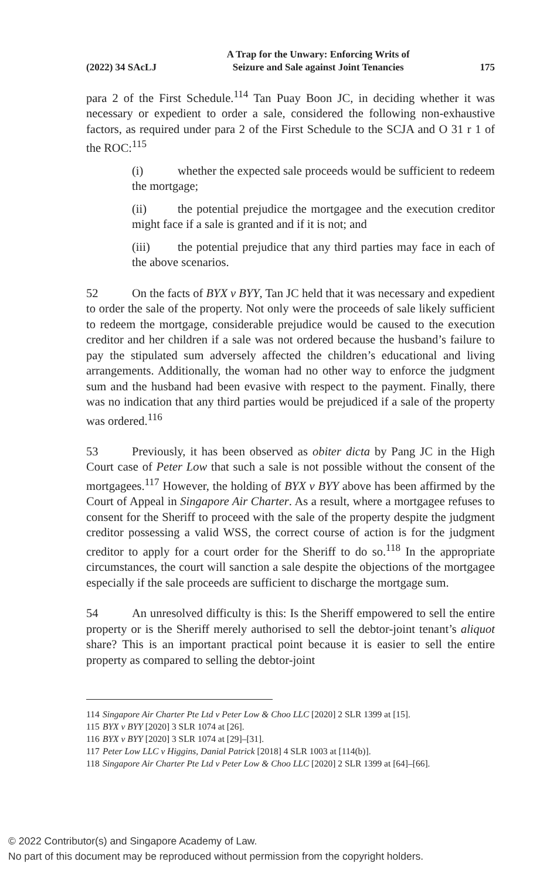(2022) 34 SAcLJ
A Trap for the Unwary: Enforcing Writs of
Seizure and Sale against Joint Tenancies
175
para 2 of the First Schedule.<sup>114</sup> Tan Puay Boon JC, in deciding whether it was necessary or expedient to order a sale, considered the following non-exhaustive factors, as required under para 2 of the First Schedule to the SCJA and O 31 r 1 of the ROC:<sup>115</sup>
(i) whether the expected sale proceeds would be sufficient to redeem the mortgage;
(ii) the potential prejudice the mortgagee and the execution creditor might face if a sale is granted and if it is not; and
(iii) the potential prejudice that any third parties may face in each of the above scenarios.
52 On the facts of BYX v BYY, Tan JC held that it was necessary and expedient to order the sale of the property. Not only were the proceeds of sale likely sufficient to redeem the mortgage, considerable prejudice would be caused to the execution creditor and her children if a sale was not ordered because the husband’s failure to pay the stipulated sum adversely affected the children’s educational and living arrangements. Additionally, the woman had no other way to enforce the judgment sum and the husband had been evasive with respect to the payment. Finally, there was no indication that any third parties would be prejudiced if a sale of the property was ordered.<sup>116</sup>
53 Previously, it has been observed as obiter dicta by Pang JC in the High Court case of Peter Low that such a sale is not possible without the consent of the mortgagees.<sup>117</sup> However, the holding of BYX v BYY above has been affirmed by the Court of Appeal in Singapore Air Charter. As a result, where a mortgagee refuses to consent for the Sheriff to proceed with the sale of the property despite the judgment creditor possessing a valid WSS, the correct course of action is for the judgment creditor to apply for a court order for the Sheriff to do so.<sup>118</sup> In the appropriate circumstances, the court will sanction a sale despite the objections of the mortgagee especially if the sale proceeds are sufficient to discharge the mortgage sum.
54 An unresolved difficulty is this: Is the Sheriff empowered to sell the entire property or is the Sheriff merely authorised to sell the debtor-joint tenant’s aliquot share? This is an important practical point because it is easier to sell the entire property as compared to selling the debtor-joint
114 Singapore Air Charter Pte Ltd v Peter Low & Choo LLC [2020] 2 SLR 1399 at [15].
115 BYX v BYY [2020] 3 SLR 1074 at [26].
116 BYX v BYY [2020] 3 SLR 1074 at [29]–[31].
117 Peter Low LLC v Higgins, Danial Patrick [2018] 4 SLR 1003 at [114(b)].
118 Singapore Air Charter Pte Ltd v Peter Low & Choo LLC [2020] 2 SLR 1399 at [64]–[66].
© 2022 Contributor(s) and Singapore Academy of Law.
No part of this document may be reproduced without permission from the copyright holders.